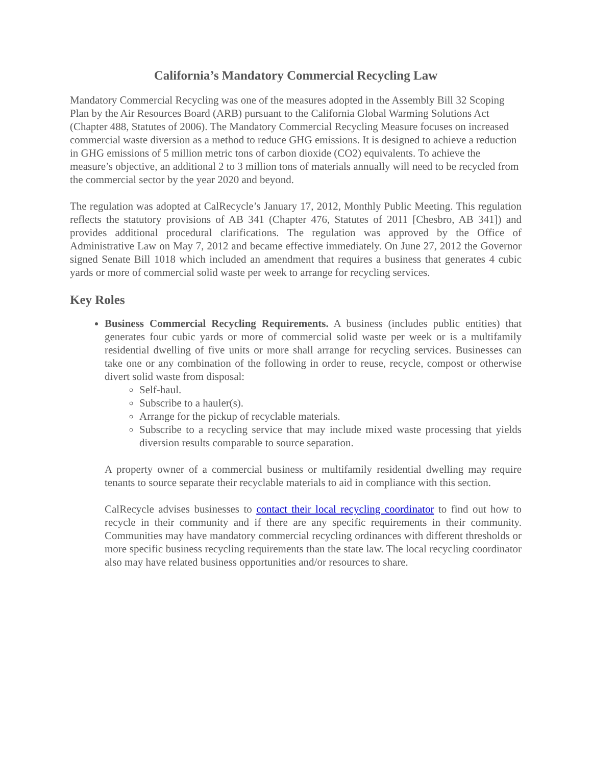California’s Mandatory Commercial Recycling Law
Mandatory Commercial Recycling was one of the measures adopted in the Assembly Bill 32 Scoping Plan by the Air Resources Board (ARB) pursuant to the California Global Warming Solutions Act (Chapter 488, Statutes of 2006). The Mandatory Commercial Recycling Measure focuses on increased commercial waste diversion as a method to reduce GHG emissions. It is designed to achieve a reduction in GHG emissions of 5 million metric tons of carbon dioxide (CO2) equivalents. To achieve the measure’s objective, an additional 2 to 3 million tons of materials annually will need to be recycled from the commercial sector by the year 2020 and beyond.
The regulation was adopted at CalRecycle’s January 17, 2012, Monthly Public Meeting. This regulation reflects the statutory provisions of AB 341 (Chapter 476, Statutes of 2011 [Chesbro, AB 341]) and provides additional procedural clarifications. The regulation was approved by the Office of Administrative Law on May 7, 2012 and became effective immediately. On June 27, 2012 the Governor signed Senate Bill 1018 which included an amendment that requires a business that generates 4 cubic yards or more of commercial solid waste per week to arrange for recycling services.
Key Roles
Business Commercial Recycling Requirements. A business (includes public entities) that generates four cubic yards or more of commercial solid waste per week or is a multifamily residential dwelling of five units or more shall arrange for recycling services. Businesses can take one or any combination of the following in order to reuse, recycle, compost or otherwise divert solid waste from disposal:
Self-haul.
Subscribe to a hauler(s).
Arrange for the pickup of recyclable materials.
Subscribe to a recycling service that may include mixed waste processing that yields diversion results comparable to source separation.
A property owner of a commercial business or multifamily residential dwelling may require tenants to source separate their recyclable materials to aid in compliance with this section.
CalRecycle advises businesses to contact their local recycling coordinator to find out how to recycle in their community and if there are any specific requirements in their community. Communities may have mandatory commercial recycling ordinances with different thresholds or more specific business recycling requirements than the state law. The local recycling coordinator also may have related business opportunities and/or resources to share.